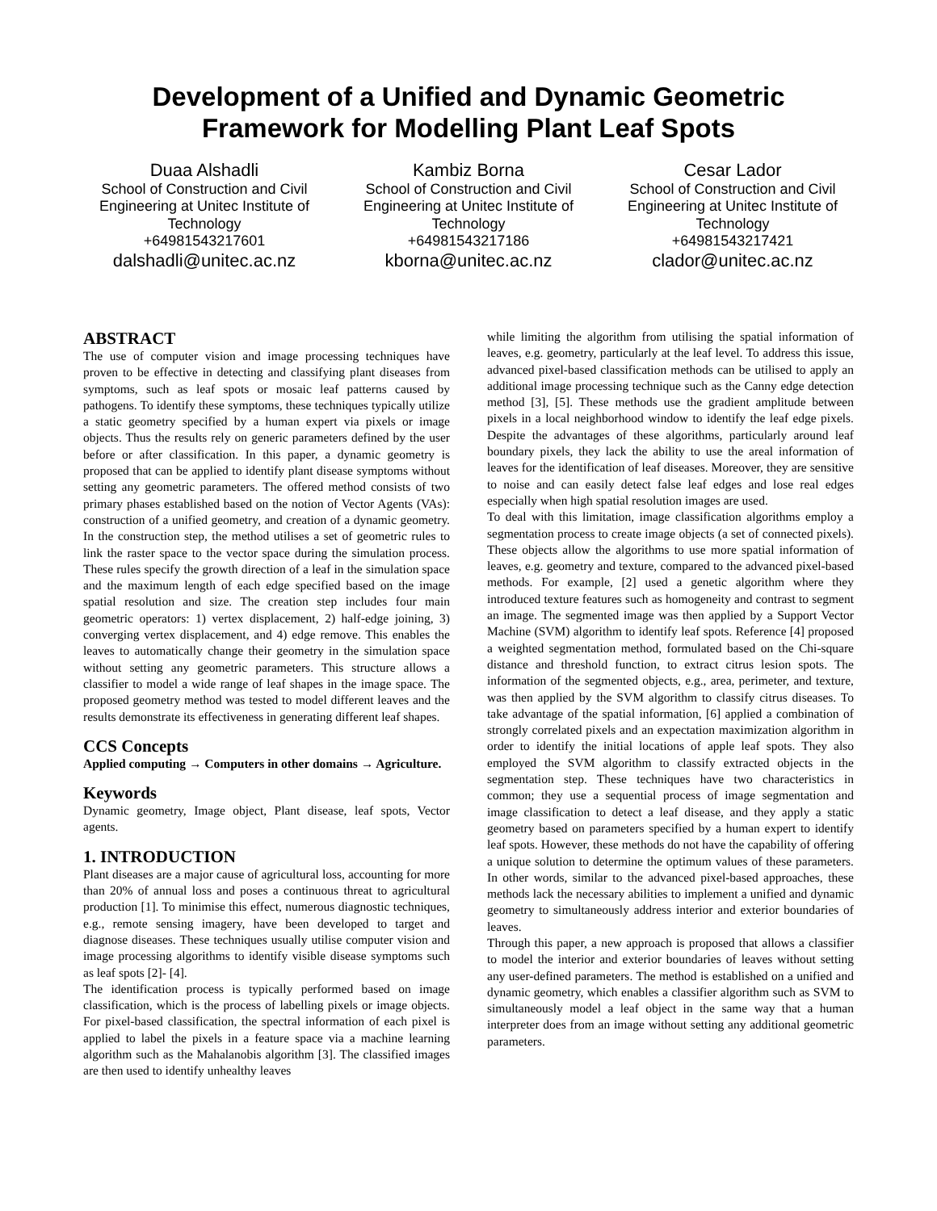Development of a Unified and Dynamic Geometric
Framework for Modelling Plant Leaf Spots
Duaa Alshadli
School of Construction and Civil Engineering at Unitec Institute of Technology
+64981543217601
dalshadli@unitec.ac.nz
Kambiz Borna
School of Construction and Civil Engineering at Unitec Institute of Technology
+64981543217186
kborna@unitec.ac.nz
Cesar Lador
School of Construction and Civil Engineering at Unitec Institute of Technology
+64981543217421
clador@unitec.ac.nz
ABSTRACT
The use of computer vision and image processing techniques have proven to be effective in detecting and classifying plant diseases from symptoms, such as leaf spots or mosaic leaf patterns caused by pathogens. To identify these symptoms, these techniques typically utilize a static geometry specified by a human expert via pixels or image objects. Thus the results rely on generic parameters defined by the user before or after classification. In this paper, a dynamic geometry is proposed that can be applied to identify plant disease symptoms without setting any geometric parameters. The offered method consists of two primary phases established based on the notion of Vector Agents (VAs): construction of a unified geometry, and creation of a dynamic geometry. In the construction step, the method utilises a set of geometric rules to link the raster space to the vector space during the simulation process. These rules specify the growth direction of a leaf in the simulation space and the maximum length of each edge specified based on the image spatial resolution and size. The creation step includes four main geometric operators: 1) vertex displacement, 2) half-edge joining, 3) converging vertex displacement, and 4) edge remove. This enables the leaves to automatically change their geometry in the simulation space without setting any geometric parameters. This structure allows a classifier to model a wide range of leaf shapes in the image space. The proposed geometry method was tested to model different leaves and the results demonstrate its effectiveness in generating different leaf shapes.
CCS Concepts
Applied computing → Computers in other domains → Agriculture.
Keywords
Dynamic geometry, Image object, Plant disease, leaf spots, Vector agents.
1. INTRODUCTION
Plant diseases are a major cause of agricultural loss, accounting for more than 20% of annual loss and poses a continuous threat to agricultural production [1]. To minimise this effect, numerous diagnostic techniques, e.g., remote sensing imagery, have been developed to target and diagnose diseases. These techniques usually utilise computer vision and image processing algorithms to identify visible disease symptoms such as leaf spots [2]- [4].
The identification process is typically performed based on image classification, which is the process of labelling pixels or image objects. For pixel-based classification, the spectral information of each pixel is applied to label the pixels in a feature space via a machine learning algorithm such as the Mahalanobis algorithm [3]. The classified images are then used to identify unhealthy leaves
while limiting the algorithm from utilising the spatial information of leaves, e.g. geometry, particularly at the leaf level. To address this issue, advanced pixel-based classification methods can be utilised to apply an additional image processing technique such as the Canny edge detection method [3], [5]. These methods use the gradient amplitude between pixels in a local neighborhood window to identify the leaf edge pixels. Despite the advantages of these algorithms, particularly around leaf boundary pixels, they lack the ability to use the areal information of leaves for the identification of leaf diseases. Moreover, they are sensitive to noise and can easily detect false leaf edges and lose real edges especially when high spatial resolution images are used.
To deal with this limitation, image classification algorithms employ a segmentation process to create image objects (a set of connected pixels). These objects allow the algorithms to use more spatial information of leaves, e.g. geometry and texture, compared to the advanced pixel-based methods. For example, [2] used a genetic algorithm where they introduced texture features such as homogeneity and contrast to segment an image. The segmented image was then applied by a Support Vector Machine (SVM) algorithm to identify leaf spots. Reference [4] proposed a weighted segmentation method, formulated based on the Chi-square distance and threshold function, to extract citrus lesion spots. The information of the segmented objects, e.g., area, perimeter, and texture, was then applied by the SVM algorithm to classify citrus diseases. To take advantage of the spatial information, [6] applied a combination of strongly correlated pixels and an expectation maximization algorithm in order to identify the initial locations of apple leaf spots. They also employed the SVM algorithm to classify extracted objects in the segmentation step. These techniques have two characteristics in common; they use a sequential process of image segmentation and image classification to detect a leaf disease, and they apply a static geometry based on parameters specified by a human expert to identify leaf spots. However, these methods do not have the capability of offering a unique solution to determine the optimum values of these parameters. In other words, similar to the advanced pixel-based approaches, these methods lack the necessary abilities to implement a unified and dynamic geometry to simultaneously address interior and exterior boundaries of leaves.
Through this paper, a new approach is proposed that allows a classifier to model the interior and exterior boundaries of leaves without setting any user-defined parameters. The method is established on a unified and dynamic geometry, which enables a classifier algorithm such as SVM to simultaneously model a leaf object in the same way that a human interpreter does from an image without setting any additional geometric parameters.